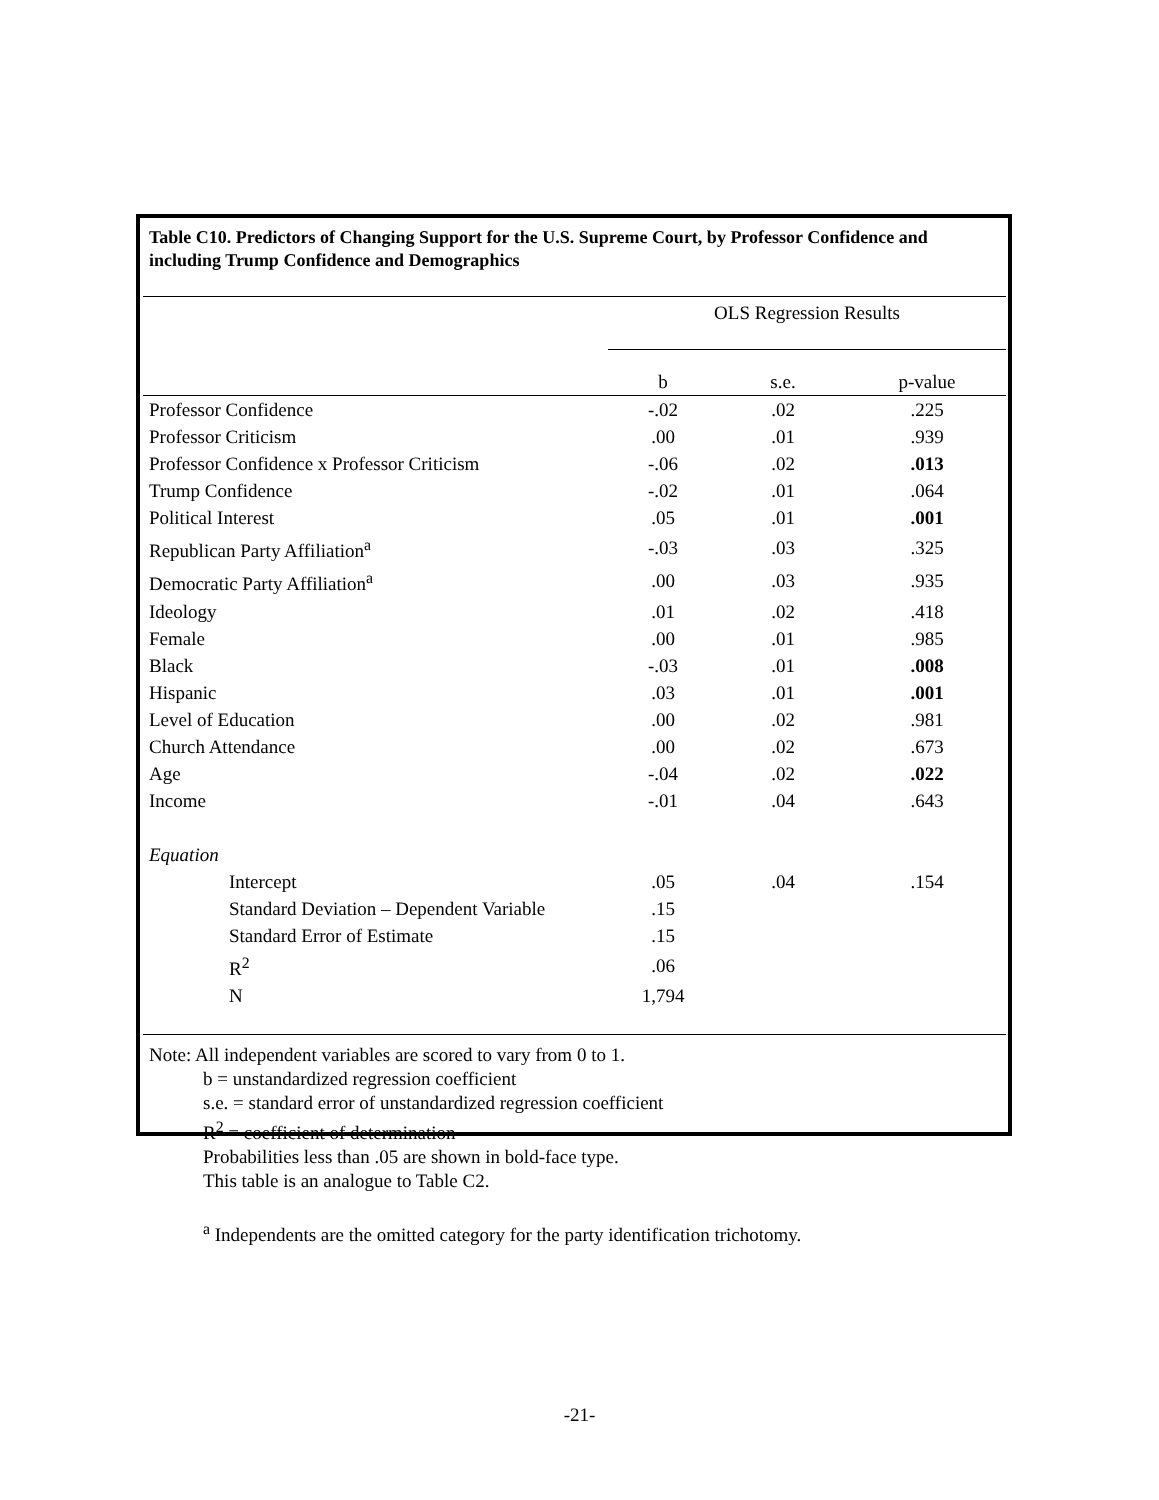Table C10. Predictors of Changing Support for the U.S. Supreme Court, by Professor Confidence and including Trump Confidence and Demographics
| | OLS Regression Results | | |
| | b | s.e. | p-value |
| Professor Confidence | -.02 | .02 | .225 |
| Professor Criticism | .00 | .01 | .939 |
| Professor Confidence x Professor Criticism | -.06 | .02 | .013 |
| Trump Confidence | -.02 | .01 | .064 |
| Political Interest | .05 | .01 | .001 |
| Republican Party Affiliation<sup>a</sup> | -.03 | .03 | .325 |
| Democratic Party Affiliation<sup>a</sup> | .00 | .03 | .935 |
| Ideology | .01 | .02 | .418 |
| Female | .00 | .01 | .985 |
| Black | -.03 | .01 | .008 |
| Hispanic | .03 | .01 | .001 |
| Level of Education | .00 | .02 | .981 |
| Church Attendance | .00 | .02 | .673 |
| Age | -.04 | .02 | .022 |
| Income | -.01 | .04 | .643 |
| Equation | | | |
| Intercept | .05 | .04 | .154 |
| Standard Deviation – Dependent Variable | .15 | | |
| Standard Error of Estimate | .15 | | |
| R<sup>2</sup> | .06 | | |
| N | 1,794 | | |
Note: All independent variables are scored to vary from 0 to 1.
b = unstandardized regression coefficient
s.e. = standard error of unstandardized regression coefficient
R<sup>2</sup> = coefficient of determination
Probabilities less than .05 are shown in bold-face type.
This table is an analogue to Table C2.
<sup>a</sup> Independents are the omitted category for the party identification trichotomy.
-21-